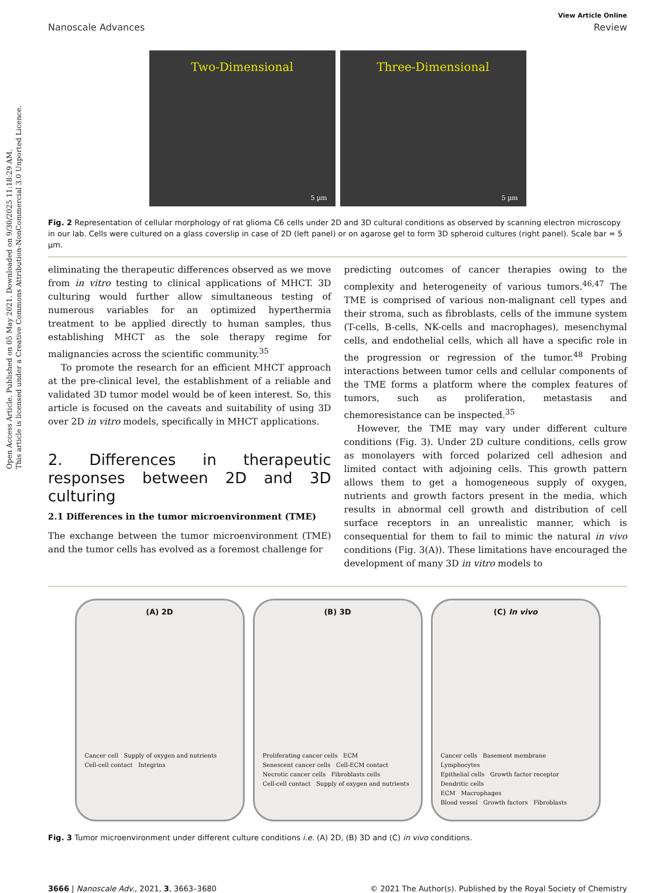Open Access Article. Published on 05 May 2021. Downloaded on 9/30/2025 11:18:29 AM.
This article is licensed under a Creative Commons Attribution-NonCommercial 3.0 Unported Licence.
View Article Online
Nanoscale Advances Review
Two-Dimensional
5 µm
Three-Dimensional
5 µm
Fig. 2 Representation of cellular morphology of rat glioma C6 cells under 2D and 3D cultural conditions as observed by scanning electron microscopy in our lab. Cells were cultured on a glass coverslip in case of 2D (left panel) or on agarose gel to form 3D spheroid cultures (right panel). Scale bar = 5 µm.
eliminating the therapeutic differences observed as we move from in vitro testing to clinical applications of MHCT. 3D culturing would further allow simultaneous testing of numerous variables for an optimized hyperthermia treatment to be applied directly to human samples, thus establishing MHCT as the sole therapy regime for malignancies across the scientific community.<sup>35</sup>
To promote the research for an efficient MHCT approach at the pre-clinical level, the establishment of a reliable and validated 3D tumor model would be of keen interest. So, this article is focused on the caveats and suitability of using 3D over 2D in vitro models, specifically in MHCT applications.
2. Differences in therapeutic responses between 2D and 3D culturing
2.1 Differences in the tumor microenvironment (TME)
The exchange between the tumor microenvironment (TME) and the tumor cells has evolved as a foremost challenge for
predicting outcomes of cancer therapies owing to the complexity and heterogeneity of various tumors.<sup>46,47</sup> The TME is comprised of various non-malignant cell types and their stroma, such as fibroblasts, cells of the immune system (T-cells, B-cells, NK-cells and macrophages), mesenchymal cells, and endothelial cells, which all have a specific role in the progression or regression of the tumor.<sup>48</sup> Probing interactions between tumor cells and cellular components of the TME forms a platform where the complex features of tumors, such as proliferation, metastasis and chemoresistance can be inspected.<sup>35</sup>
However, the TME may vary under different culture conditions (Fig. 3). Under 2D culture conditions, cells grow as monolayers with forced polarized cell adhesion and limited contact with adjoining cells. This growth pattern allows them to get a homogeneous supply of oxygen, nutrients and growth factors present in the media, which results in abnormal cell growth and distribution of cell surface receptors in an unrealistic manner, which is consequential for them to fail to mimic the natural in vivo conditions (Fig. 3(A)). These limitations have encouraged the development of many 3D in vitro models to
(A) 2D
Cancer cell Supply of oxygen and nutrients
Cell-cell contact Integrins
(B) 3D
Proliferating cancer cells ECM
Senescent cancer cells Cell-ECM contact
Necrotic cancer cells Fibroblasts cells
Cell-cell contact Supply of oxygen and nutrients
(C) In vivo
Cancer cells Basement membrane Lymphocytes
Epithelial cells Growth factor receptor Dendritic cells
ECM Macrophages
Blood vessel Growth factors Fibroblasts
Fig. 3 Tumor microenvironment under different culture conditions i.e. (A) 2D, (B) 3D and (C) in vivo conditions.
3666 | Nanoscale Adv., 2021, 3, 3663–3680 © 2021 The Author(s). Published by the Royal Society of Chemistry